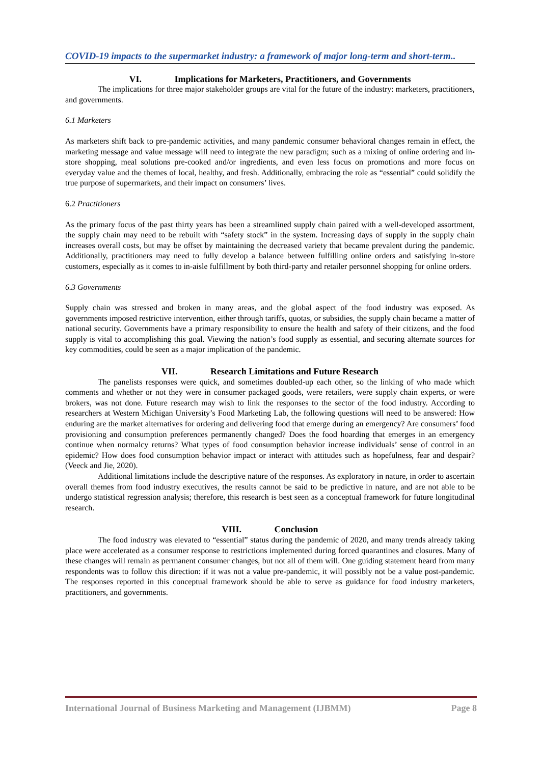COVID-19 impacts to the supermarket industry: a framework of major long-term and short-term..
VI. Implications for Marketers, Practitioners, and Governments
The implications for three major stakeholder groups are vital for the future of the industry: marketers, practitioners, and governments.
6.1 Marketers
As marketers shift back to pre-pandemic activities, and many pandemic consumer behavioral changes remain in effect, the marketing message and value message will need to integrate the new paradigm; such as a mixing of online ordering and in-store shopping, meal solutions pre-cooked and/or ingredients, and even less focus on promotions and more focus on everyday value and the themes of local, healthy, and fresh. Additionally, embracing the role as “essential” could solidify the true purpose of supermarkets, and their impact on consumers’ lives.
6.2 Practitioners
As the primary focus of the past thirty years has been a streamlined supply chain paired with a well-developed assortment, the supply chain may need to be rebuilt with “safety stock” in the system. Increasing days of supply in the supply chain increases overall costs, but may be offset by maintaining the decreased variety that became prevalent during the pandemic. Additionally, practitioners may need to fully develop a balance between fulfilling online orders and satisfying in-store customers, especially as it comes to in-aisle fulfillment by both third-party and retailer personnel shopping for online orders.
6.3 Governments
Supply chain was stressed and broken in many areas, and the global aspect of the food industry was exposed. As governments imposed restrictive intervention, either through tariffs, quotas, or subsidies, the supply chain became a matter of national security. Governments have a primary responsibility to ensure the health and safety of their citizens, and the food supply is vital to accomplishing this goal. Viewing the nation’s food supply as essential, and securing alternate sources for key commodities, could be seen as a major implication of the pandemic.
VII. Research Limitations and Future Research
The panelists responses were quick, and sometimes doubled-up each other, so the linking of who made which comments and whether or not they were in consumer packaged goods, were retailers, were supply chain experts, or were brokers, was not done. Future research may wish to link the responses to the sector of the food industry. According to researchers at Western Michigan University’s Food Marketing Lab, the following questions will need to be answered: How enduring are the market alternatives for ordering and delivering food that emerge during an emergency? Are consumers’ food provisioning and consumption preferences permanently changed? Does the food hoarding that emerges in an emergency continue when normalcy returns? What types of food consumption behavior increase individuals’ sense of control in an epidemic? How does food consumption behavior impact or interact with attitudes such as hopefulness, fear and despair? (Veeck and Jie, 2020).
Additional limitations include the descriptive nature of the responses. As exploratory in nature, in order to ascertain overall themes from food industry executives, the results cannot be said to be predictive in nature, and are not able to be undergo statistical regression analysis; therefore, this research is best seen as a conceptual framework for future longitudinal research.
VIII. Conclusion
The food industry was elevated to “essential” status during the pandemic of 2020, and many trends already taking place were accelerated as a consumer response to restrictions implemented during forced quarantines and closures. Many of these changes will remain as permanent consumer changes, but not all of them will. One guiding statement heard from many respondents was to follow this direction: if it was not a value pre-pandemic, it will possibly not be a value post-pandemic. The responses reported in this conceptual framework should be able to serve as guidance for food industry marketers, practitioners, and governments.
International Journal of Business Marketing and Management (IJBMM) Page 8